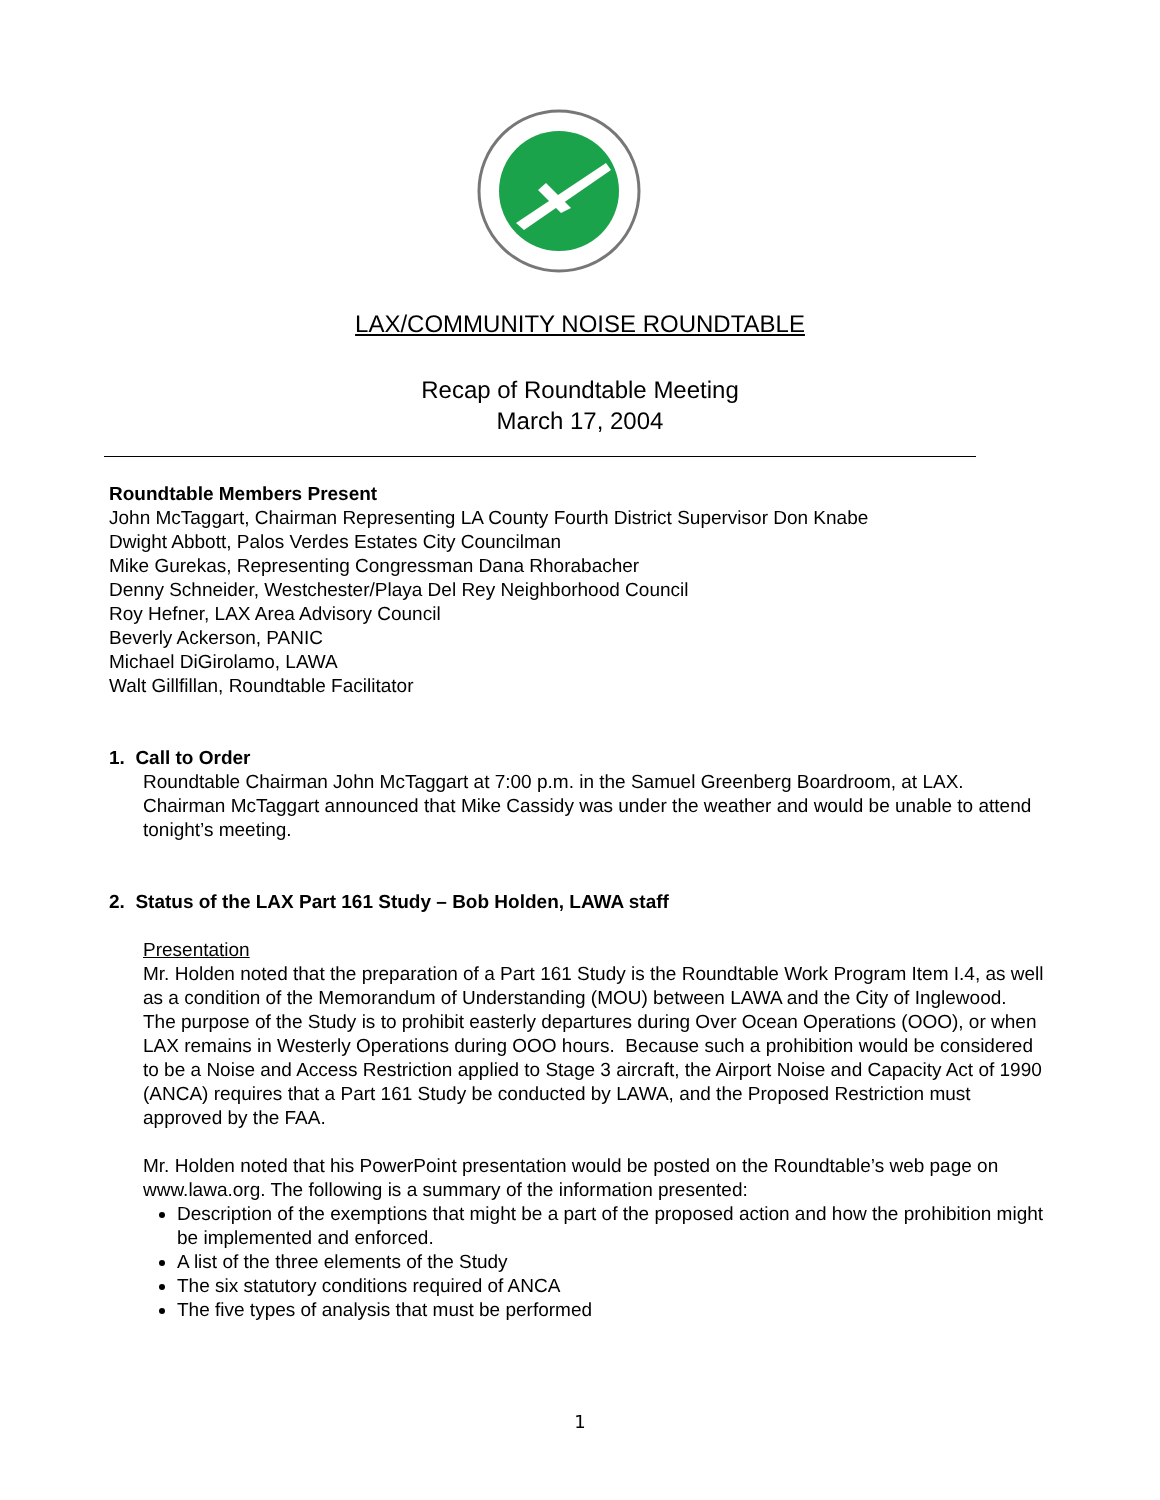LAX/COMMUNITY NOISE ROUNDTABLE
Recap of Roundtable Meeting
March 17, 2004
Roundtable Members Present
John McTaggart, Chairman Representing LA County Fourth District Supervisor Don Knabe
Dwight Abbott, Palos Verdes Estates City Councilman
Mike Gurekas, Representing Congressman Dana Rhorabacher
Denny Schneider, Westchester/Playa Del Rey Neighborhood Council
Roy Hefner, LAX Area Advisory Council
Beverly Ackerson, PANIC
Michael DiGirolamo, LAWA
Walt Gillfillan, Roundtable Facilitator
1. Call to Order
Roundtable Chairman John McTaggart at 7:00 p.m. in the Samuel Greenberg Boardroom, at LAX. Chairman McTaggart announced that Mike Cassidy was under the weather and would be unable to attend tonight’s meeting.
2. Status of the LAX Part 161 Study – Bob Holden, LAWA staff
Presentation
Mr. Holden noted that the preparation of a Part 161 Study is the Roundtable Work Program Item I.4, as well as a condition of the Memorandum of Understanding (MOU) between LAWA and the City of Inglewood. The purpose of the Study is to prohibit easterly departures during Over Ocean Operations (OOO), or when LAX remains in Westerly Operations during OOO hours. Because such a prohibition would be considered to be a Noise and Access Restriction applied to Stage 3 aircraft, the Airport Noise and Capacity Act of 1990 (ANCA) requires that a Part 161 Study be conducted by LAWA, and the Proposed Restriction must approved by the FAA.
Mr. Holden noted that his PowerPoint presentation would be posted on the Roundtable’s web page on www.lawa.org. The following is a summary of the information presented:
Description of the exemptions that might be a part of the proposed action and how the prohibition might be implemented and enforced.
A list of the three elements of the Study
The six statutory conditions required of ANCA
The five types of analysis that must be performed
1